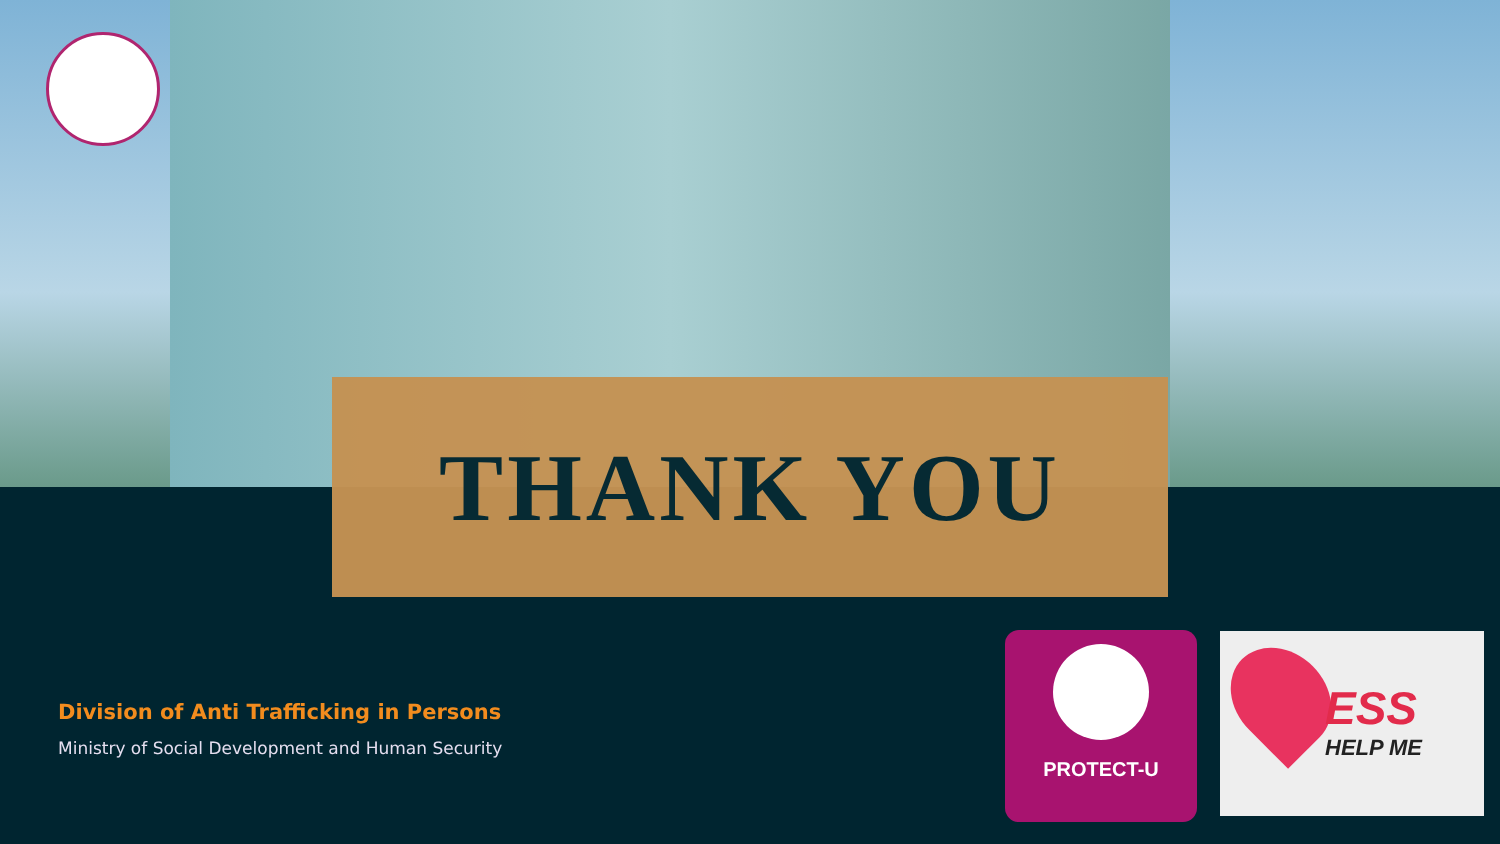THANK YOU
Division of Anti Trafficking in Persons
Ministry of Social Development and Human Security
PROTECT-U
ESS
HELP ME